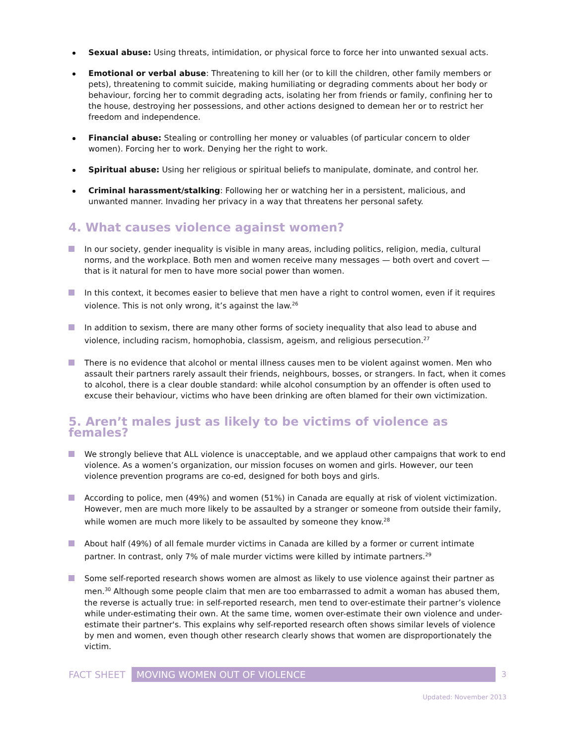Sexual abuse: Using threats, intimidation, or physical force to force her into unwanted sexual acts.
Emotional or verbal abuse: Threatening to kill her (or to kill the children, other family members or pets), threatening to commit suicide, making humiliating or degrading comments about her body or behaviour, forcing her to commit degrading acts, isolating her from friends or family, confining her to the house, destroying her possessions, and other actions designed to demean her or to restrict her freedom and independence.
Financial abuse: Stealing or controlling her money or valuables (of particular concern to older women). Forcing her to work. Denying her the right to work.
Spiritual abuse: Using her religious or spiritual beliefs to manipulate, dominate, and control her.
Criminal harassment/stalking: Following her or watching her in a persistent, malicious, and unwanted manner. Invading her privacy in a way that threatens her personal safety.
4. What causes violence against women?
In our society, gender inequality is visible in many areas, including politics, religion, media, cultural norms, and the workplace. Both men and women receive many messages — both overt and covert — that is it natural for men to have more social power than women.
In this context, it becomes easier to believe that men have a right to control women, even if it requires violence. This is not only wrong, it’s against the law.<sup>26</sup>
In addition to sexism, there are many other forms of society inequality that also lead to abuse and violence, including racism, homophobia, classism, ageism, and religious persecution.<sup>27</sup>
There is no evidence that alcohol or mental illness causes men to be violent against women. Men who assault their partners rarely assault their friends, neighbours, bosses, or strangers. In fact, when it comes to alcohol, there is a clear double standard: while alcohol consumption by an offender is often used to excuse their behaviour, victims who have been drinking are often blamed for their own victimization.
5. Aren’t males just as likely to be victims of violence as females?
We strongly believe that ALL violence is unacceptable, and we applaud other campaigns that work to end violence. As a women’s organization, our mission focuses on women and girls. However, our teen violence prevention programs are co-ed, designed for both boys and girls.
According to police, men (49%) and women (51%) in Canada are equally at risk of violent victimization. However, men are much more likely to be assaulted by a stranger or someone from outside their family, while women are much more likely to be assaulted by someone they know.<sup>28</sup>
About half (49%) of all female murder victims in Canada are killed by a former or current intimate partner. In contrast, only 7% of male murder victims were killed by intimate partners.<sup>29</sup>
Some self-reported research shows women are almost as likely to use violence against their partner as men.<sup>30</sup> Although some people claim that men are too embarrassed to admit a woman has abused them, the reverse is actually true: in self-reported research, men tend to over-estimate their partner’s violence while under-estimating their own. At the same time, women over-estimate their own violence and under-estimate their partner's. This explains why self-reported research often shows similar levels of violence by men and women, even though other research clearly shows that women are disproportionately the victim.
FACT SHEET MOVING WOMEN OUT OF VIOLENCE 3
Updated: November 2013